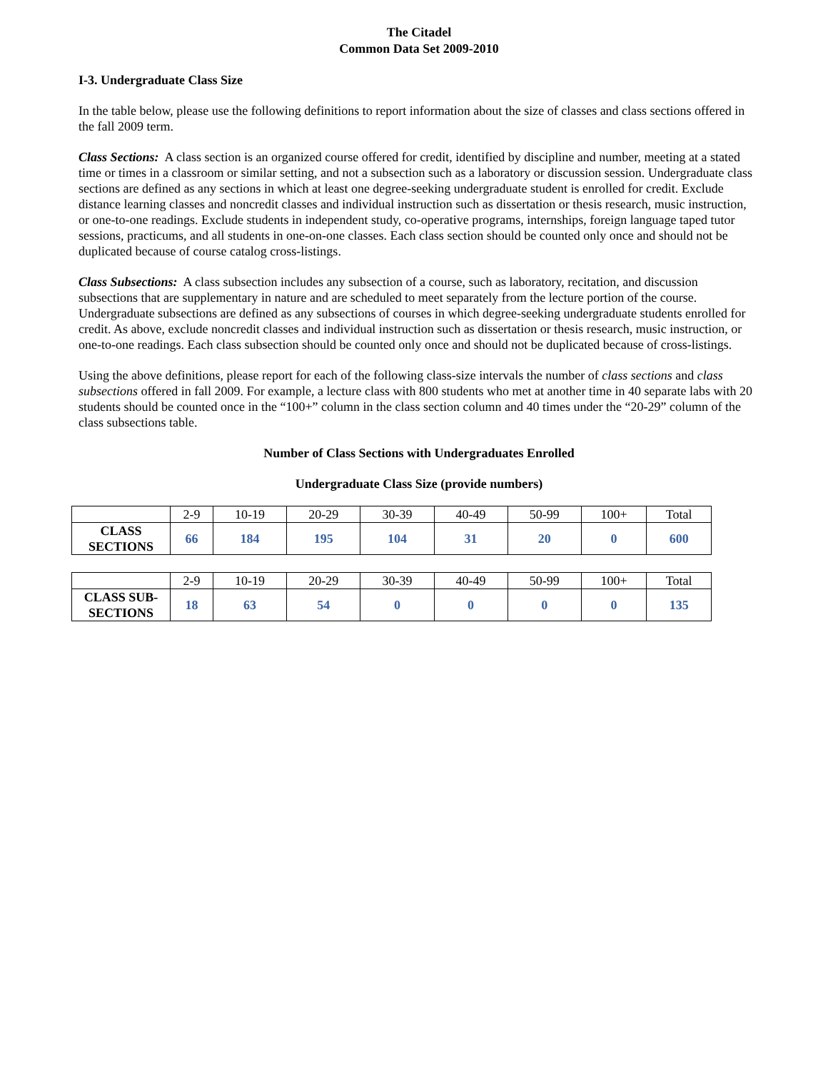The Citadel
Common Data Set 2009-2010
I-3. Undergraduate Class Size
In the table below, please use the following definitions to report information about the size of classes and class sections offered in the fall 2009 term.
Class Sections: A class section is an organized course offered for credit, identified by discipline and number, meeting at a stated time or times in a classroom or similar setting, and not a subsection such as a laboratory or discussion session. Undergraduate class sections are defined as any sections in which at least one degree-seeking undergraduate student is enrolled for credit. Exclude distance learning classes and noncredit classes and individual instruction such as dissertation or thesis research, music instruction, or one-to-one readings. Exclude students in independent study, co-operative programs, internships, foreign language taped tutor sessions, practicums, and all students in one-on-one classes. Each class section should be counted only once and should not be duplicated because of course catalog cross-listings.
Class Subsections: A class subsection includes any subsection of a course, such as laboratory, recitation, and discussion subsections that are supplementary in nature and are scheduled to meet separately from the lecture portion of the course. Undergraduate subsections are defined as any subsections of courses in which degree-seeking undergraduate students enrolled for credit. As above, exclude noncredit classes and individual instruction such as dissertation or thesis research, music instruction, or one-to-one readings. Each class subsection should be counted only once and should not be duplicated because of cross-listings.
Using the above definitions, please report for each of the following class-size intervals the number of class sections and class subsections offered in fall 2009. For example, a lecture class with 800 students who met at another time in 40 separate labs with 20 students should be counted once in the “100+” column in the class section column and 40 times under the “20-29” column of the class subsections table.
Number of Class Sections with Undergraduates Enrolled
Undergraduate Class Size (provide numbers)
| | 2-9 | 10-19 | 20-29 | 30-39 | 40-49 | 50-99 | 100+ | Total |
| CLASS SECTIONS | 66 | 184 | 195 | 104 | 31 | 20 | 0 | 600 |
| | 2-9 | 10-19 | 20-29 | 30-39 | 40-49 | 50-99 | 100+ | Total |
| CLASS SUB- SECTIONS | 18 | 63 | 54 | 0 | 0 | 0 | 0 | 135 |